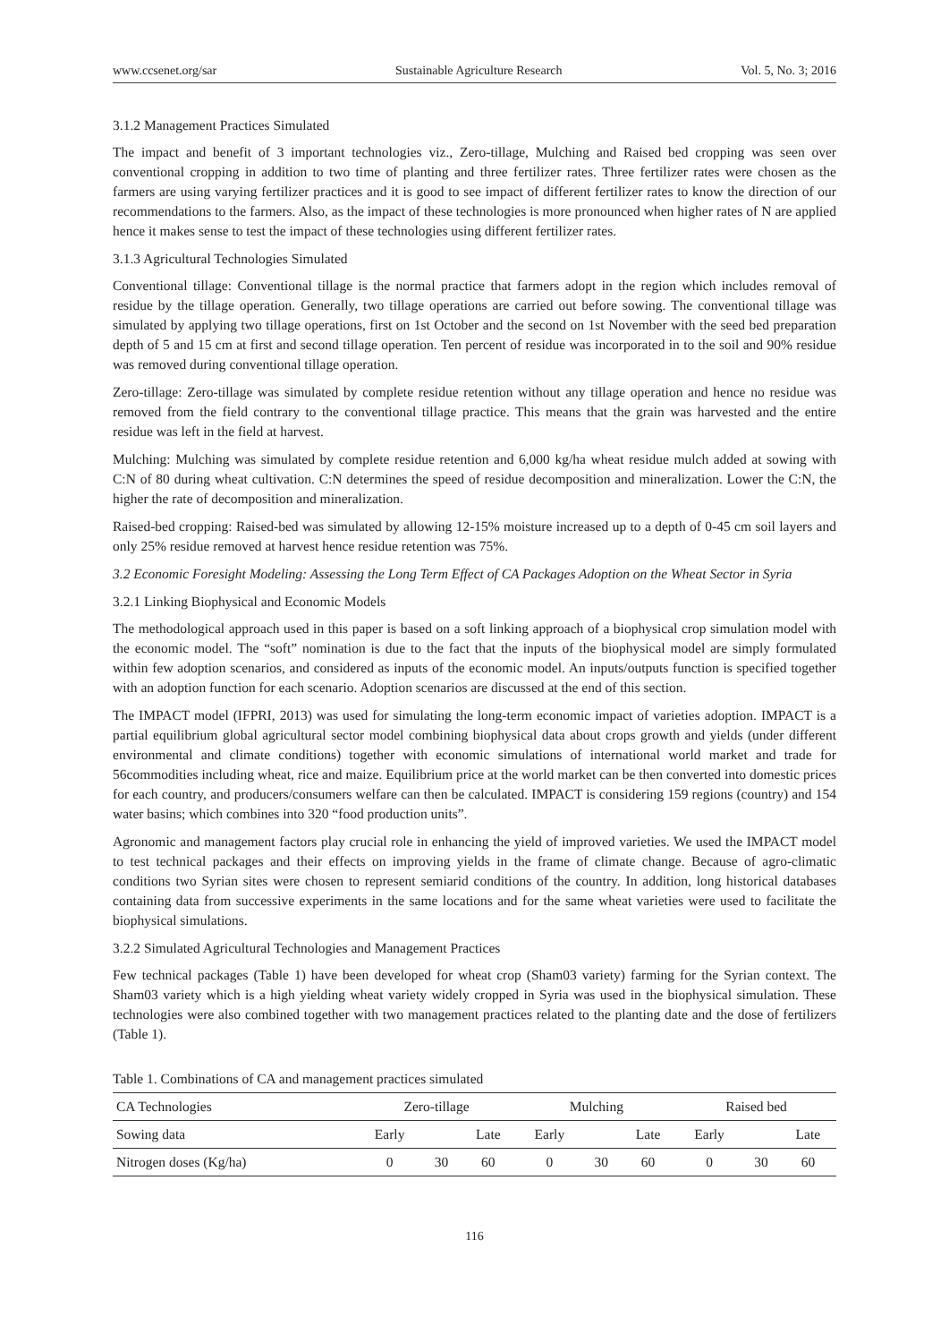www.ccsenet.org/sar Sustainable Agriculture Research Vol. 5, No. 3; 2016
3.1.2 Management Practices Simulated
The impact and benefit of 3 important technologies viz., Zero-tillage, Mulching and Raised bed cropping was seen over conventional cropping in addition to two time of planting and three fertilizer rates. Three fertilizer rates were chosen as the farmers are using varying fertilizer practices and it is good to see impact of different fertilizer rates to know the direction of our recommendations to the farmers. Also, as the impact of these technologies is more pronounced when higher rates of N are applied hence it makes sense to test the impact of these technologies using different fertilizer rates.
3.1.3 Agricultural Technologies Simulated
Conventional tillage: Conventional tillage is the normal practice that farmers adopt in the region which includes removal of residue by the tillage operation. Generally, two tillage operations are carried out before sowing. The conventional tillage was simulated by applying two tillage operations, first on 1st October and the second on 1st November with the seed bed preparation depth of 5 and 15 cm at first and second tillage operation. Ten percent of residue was incorporated in to the soil and 90% residue was removed during conventional tillage operation.
Zero-tillage: Zero-tillage was simulated by complete residue retention without any tillage operation and hence no residue was removed from the field contrary to the conventional tillage practice. This means that the grain was harvested and the entire residue was left in the field at harvest.
Mulching: Mulching was simulated by complete residue retention and 6,000 kg/ha wheat residue mulch added at sowing with C:N of 80 during wheat cultivation. C:N determines the speed of residue decomposition and mineralization. Lower the C:N, the higher the rate of decomposition and mineralization.
Raised-bed cropping: Raised-bed was simulated by allowing 12-15% moisture increased up to a depth of 0-45 cm soil layers and only 25% residue removed at harvest hence residue retention was 75%.
3.2 Economic Foresight Modeling: Assessing the Long Term Effect of CA Packages Adoption on the Wheat Sector in Syria
3.2.1 Linking Biophysical and Economic Models
The methodological approach used in this paper is based on a soft linking approach of a biophysical crop simulation model with the economic model. The “soft” nomination is due to the fact that the inputs of the biophysical model are simply formulated within few adoption scenarios, and considered as inputs of the economic model. An inputs/outputs function is specified together with an adoption function for each scenario. Adoption scenarios are discussed at the end of this section.
The IMPACT model (IFPRI, 2013) was used for simulating the long-term economic impact of varieties adoption. IMPACT is a partial equilibrium global agricultural sector model combining biophysical data about crops growth and yields (under different environmental and climate conditions) together with economic simulations of international world market and trade for 56commodities including wheat, rice and maize. Equilibrium price at the world market can be then converted into domestic prices for each country, and producers/consumers welfare can then be calculated. IMPACT is considering 159 regions (country) and 154 water basins; which combines into 320 “food production units”.
Agronomic and management factors play crucial role in enhancing the yield of improved varieties. We used the IMPACT model to test technical packages and their effects on improving yields in the frame of climate change. Because of agro-climatic conditions two Syrian sites were chosen to represent semiarid conditions of the country. In addition, long historical databases containing data from successive experiments in the same locations and for the same wheat varieties were used to facilitate the biophysical simulations.
3.2.2 Simulated Agricultural Technologies and Management Practices
Few technical packages (Table 1) have been developed for wheat crop (Sham03 variety) farming for the Syrian context. The Sham03 variety which is a high yielding wheat variety widely cropped in Syria was used in the biophysical simulation. These technologies were also combined together with two management practices related to the planting date and the dose of fertilizers (Table 1).
Table 1. Combinations of CA and management practices simulated
| CA Technologies | Zero-tillage | | | Mulching | | | Raised bed | | |
| Sowing data | Early | | Late | Early | | Late | Early | | Late |
| Nitrogen doses (Kg/ha) | 0 | 30 | 60 | 0 | 30 | 60 | 0 | 30 | 60 |
116